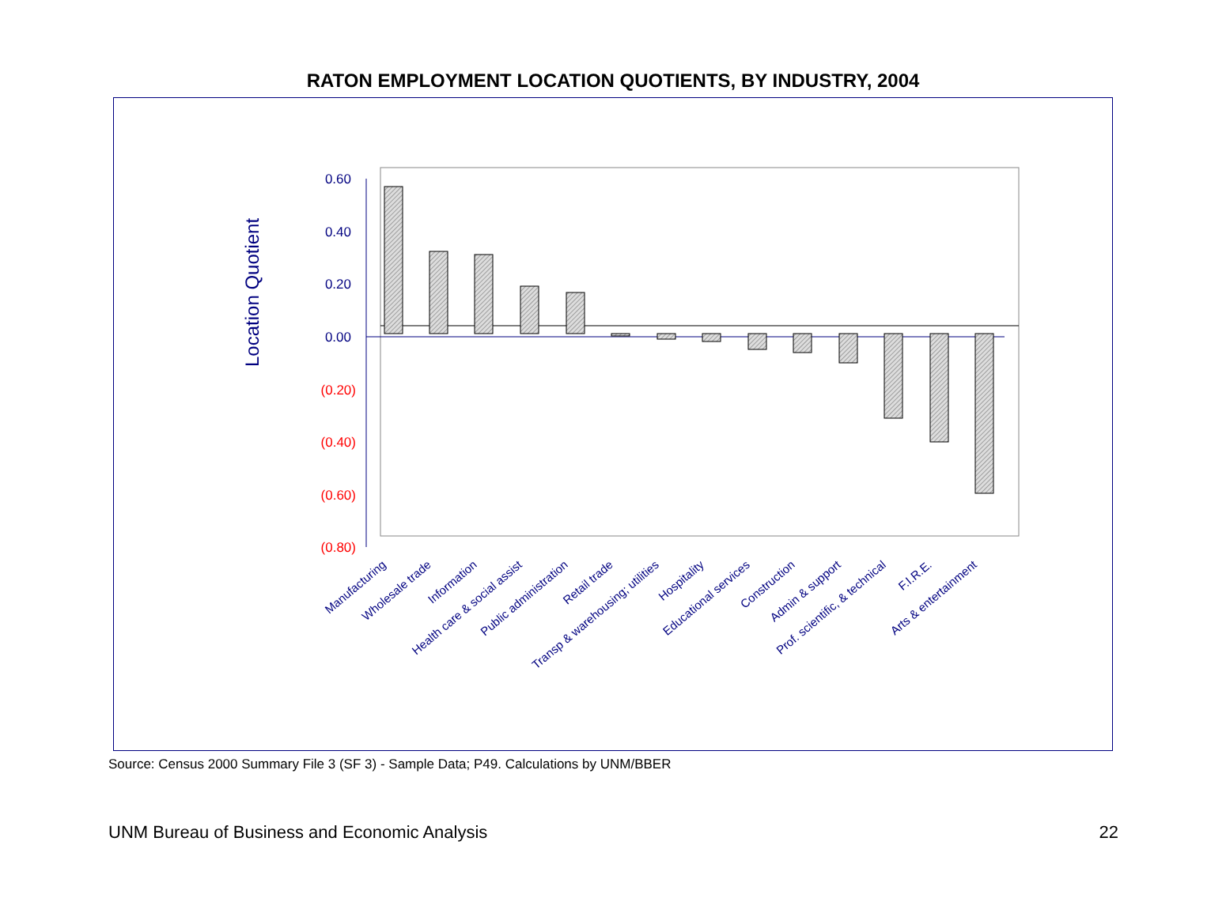RATON EMPLOYMENT LOCATION QUOTIENTS, BY INDUSTRY, 2004
0.60
0.40
0.20
0.00
(0.20)
(0.40)
(0.60)
(0.80)
Location Quotient
Manufacturing
Wholesale trade
Information
Health care & social assist
Public administration
Retail trade
Transp & warehousing; utilities
Hospitality
Educational services
Construction
Admin & support
Prof. scientific, & technical
F.I.R.E.
Arts & entertainment
Source: Census 2000 Summary File 3 (SF 3) - Sample Data; P49. Calculations by UNM/BBER
UNM Bureau of Business and Economic Analysis
22